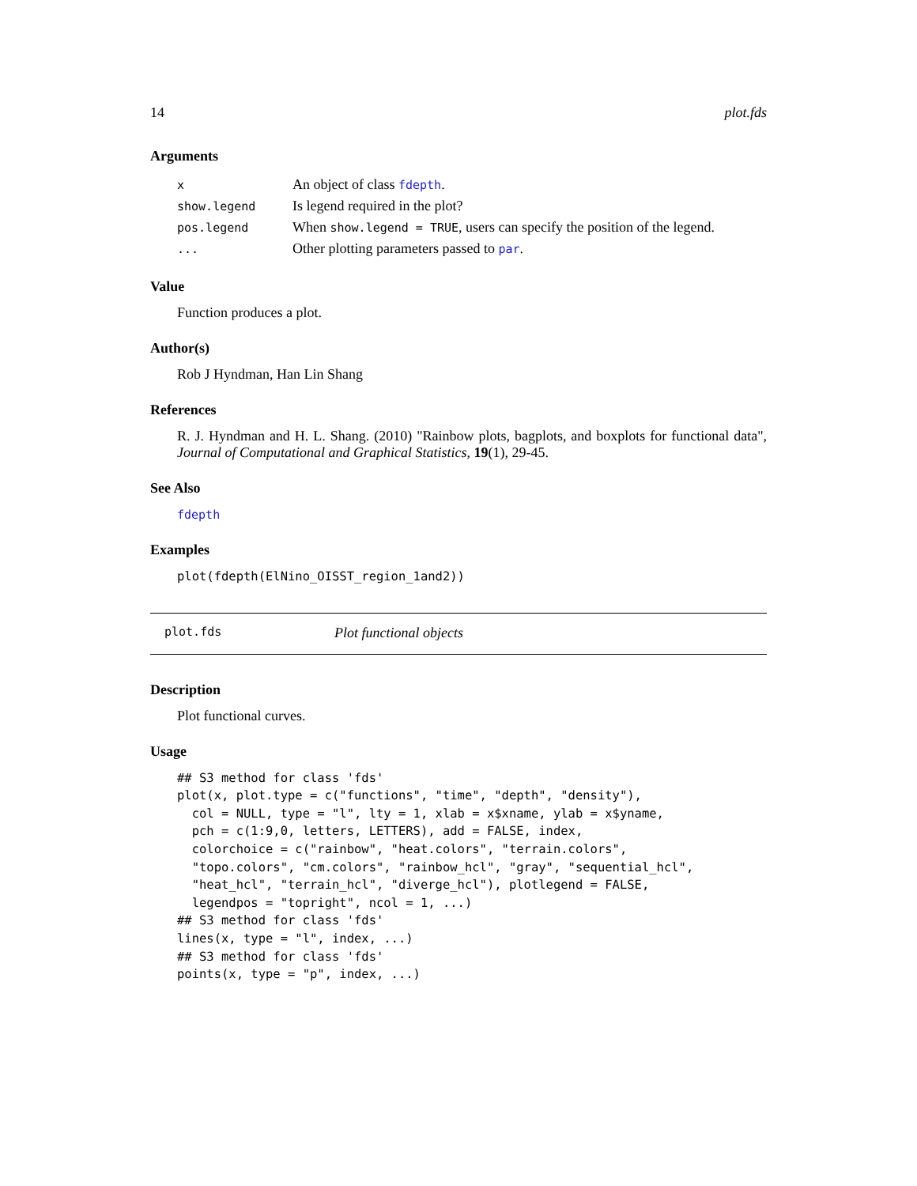14 plot.fds
Arguments
| x | An object of class fdepth . |
| show.legend | Is legend required in the plot? |
| pos.legend | When show.legend = TRUE , users can specify the position of the legend. |
| ... | Other plotting parameters passed to par . |
Value
Function produces a plot.
Author(s)
Rob J Hyndman, Han Lin Shang
References
R. J. Hyndman and H. L. Shang. (2010) "Rainbow plots, bagplots, and boxplots for functional data", Journal of Computational and Graphical Statistics, 19(1), 29-45.
See Also
fdepth
Examples
plot(fdepth(ElNino_OISST_region_1and2))
plot.fds Plot functional objects
Description
Plot functional curves.
Usage
## S3 method for class 'fds'
plot(x, plot.type = c("functions", "time", "depth", "density"),
  col = NULL, type = "l", lty = 1, xlab = x$xname, ylab = x$yname,
  pch = c(1:9,0, letters, LETTERS), add = FALSE, index,
  colorchoice = c("rainbow", "heat.colors", "terrain.colors",
  "topo.colors", "cm.colors", "rainbow_hcl", "gray", "sequential_hcl",
  "heat_hcl", "terrain_hcl", "diverge_hcl"), plotlegend = FALSE,
  legendpos = "topright", ncol = 1, ...)
## S3 method for class 'fds'
lines(x, type = "l", index, ...)
## S3 method for class 'fds'
points(x, type = "p", index, ...)